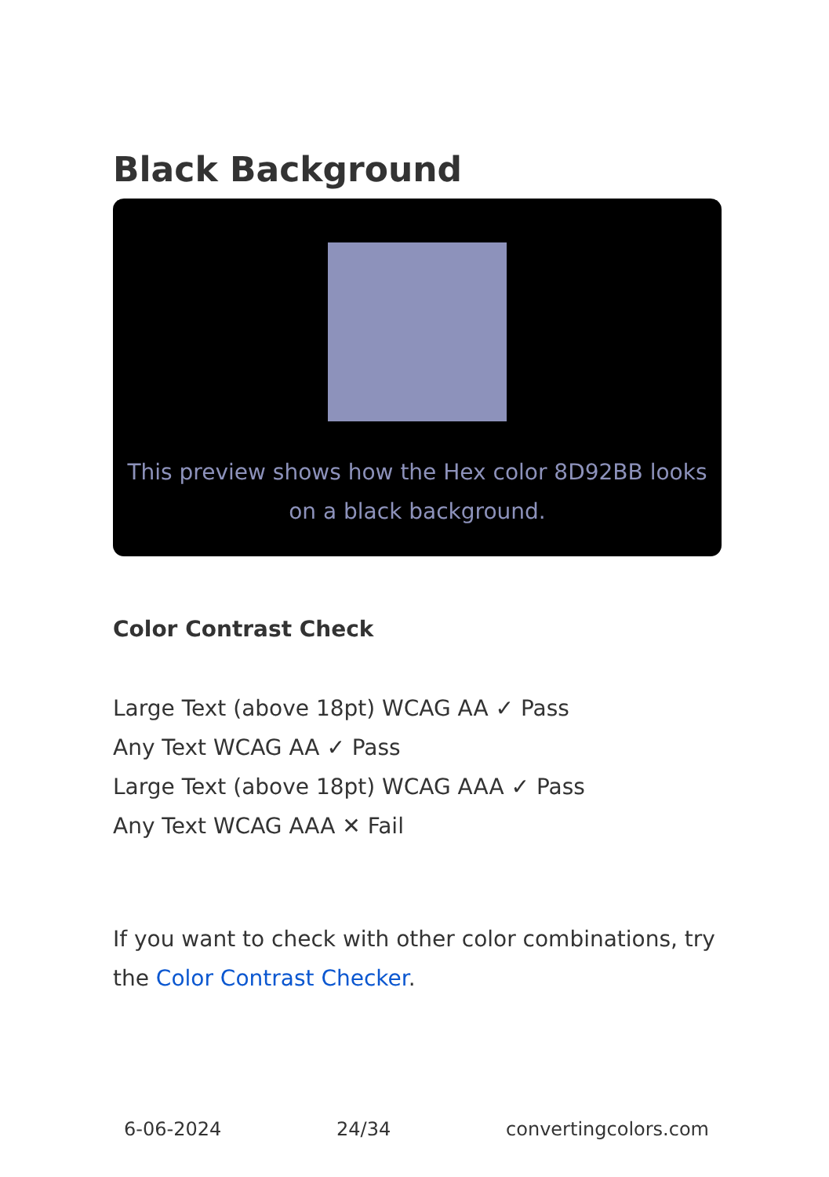Black Background
This preview shows how the Hex color 8D92BB looks on a black background.
Color Contrast Check
Large Text (above 18pt) WCAG AA ✓ Pass
Any Text WCAG AA ✓ Pass
Large Text (above 18pt) WCAG AAA ✓ Pass
Any Text WCAG AAA ✕ Fail
If you want to check with other color combinations, try the Color Contrast Checker.
6-06-2024 24/34 convertingcolors.com